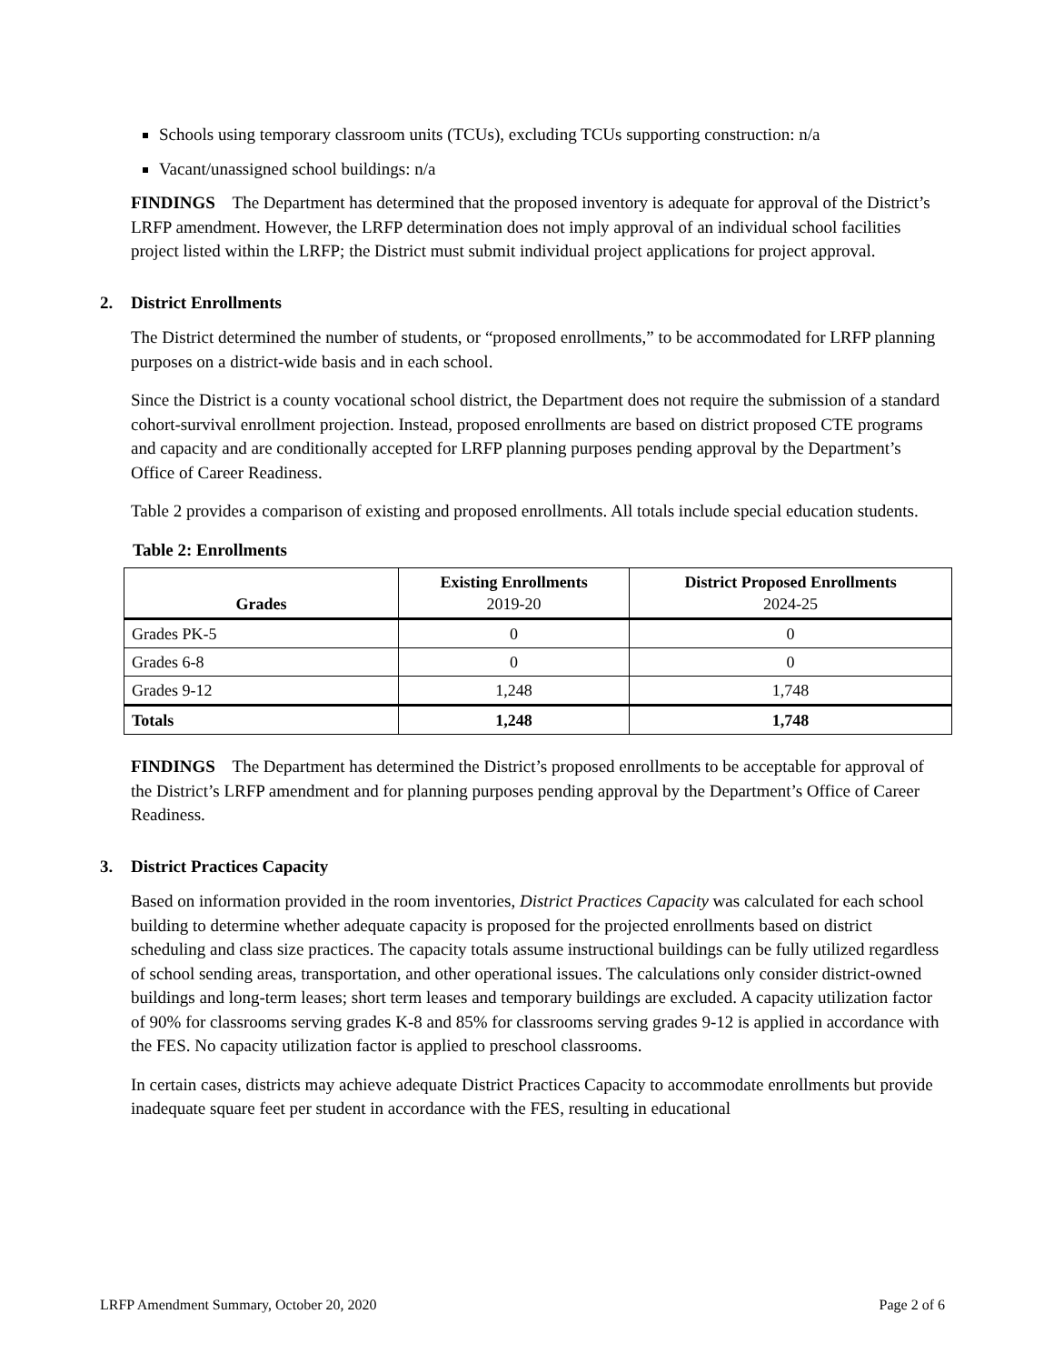Schools using temporary classroom units (TCUs), excluding TCUs supporting construction: n/a
Vacant/unassigned school buildings: n/a
FINDINGS The Department has determined that the proposed inventory is adequate for approval of the District’s LRFP amendment. However, the LRFP determination does not imply approval of an individual school facilities project listed within the LRFP; the District must submit individual project applications for project approval.
2. District Enrollments
The District determined the number of students, or “proposed enrollments,” to be accommodated for LRFP planning purposes on a district-wide basis and in each school.
Since the District is a county vocational school district, the Department does not require the submission of a standard cohort-survival enrollment projection. Instead, proposed enrollments are based on district proposed CTE programs and capacity and are conditionally accepted for LRFP planning purposes pending approval by the Department’s Office of Career Readiness.
Table 2 provides a comparison of existing and proposed enrollments. All totals include special education students.
Table 2: Enrollments
| Grades | Existing Enrollments 2019-20 | District Proposed Enrollments 2024-25 |
| --- | --- | --- |
| Grades PK-5 | 0 | 0 |
| Grades 6-8 | 0 | 0 |
| Grades 9-12 | 1,248 | 1,748 |
| Totals | 1,248 | 1,748 |
FINDINGS The Department has determined the District’s proposed enrollments to be acceptable for approval of the District’s LRFP amendment and for planning purposes pending approval by the Department’s Office of Career Readiness.
3. District Practices Capacity
Based on information provided in the room inventories, District Practices Capacity was calculated for each school building to determine whether adequate capacity is proposed for the projected enrollments based on district scheduling and class size practices. The capacity totals assume instructional buildings can be fully utilized regardless of school sending areas, transportation, and other operational issues. The calculations only consider district-owned buildings and long-term leases; short term leases and temporary buildings are excluded. A capacity utilization factor of 90% for classrooms serving grades K-8 and 85% for classrooms serving grades 9-12 is applied in accordance with the FES. No capacity utilization factor is applied to preschool classrooms.
In certain cases, districts may achieve adequate District Practices Capacity to accommodate enrollments but provide inadequate square feet per student in accordance with the FES, resulting in educational
LRFP Amendment Summary, October 20, 2020 Page 2 of 6